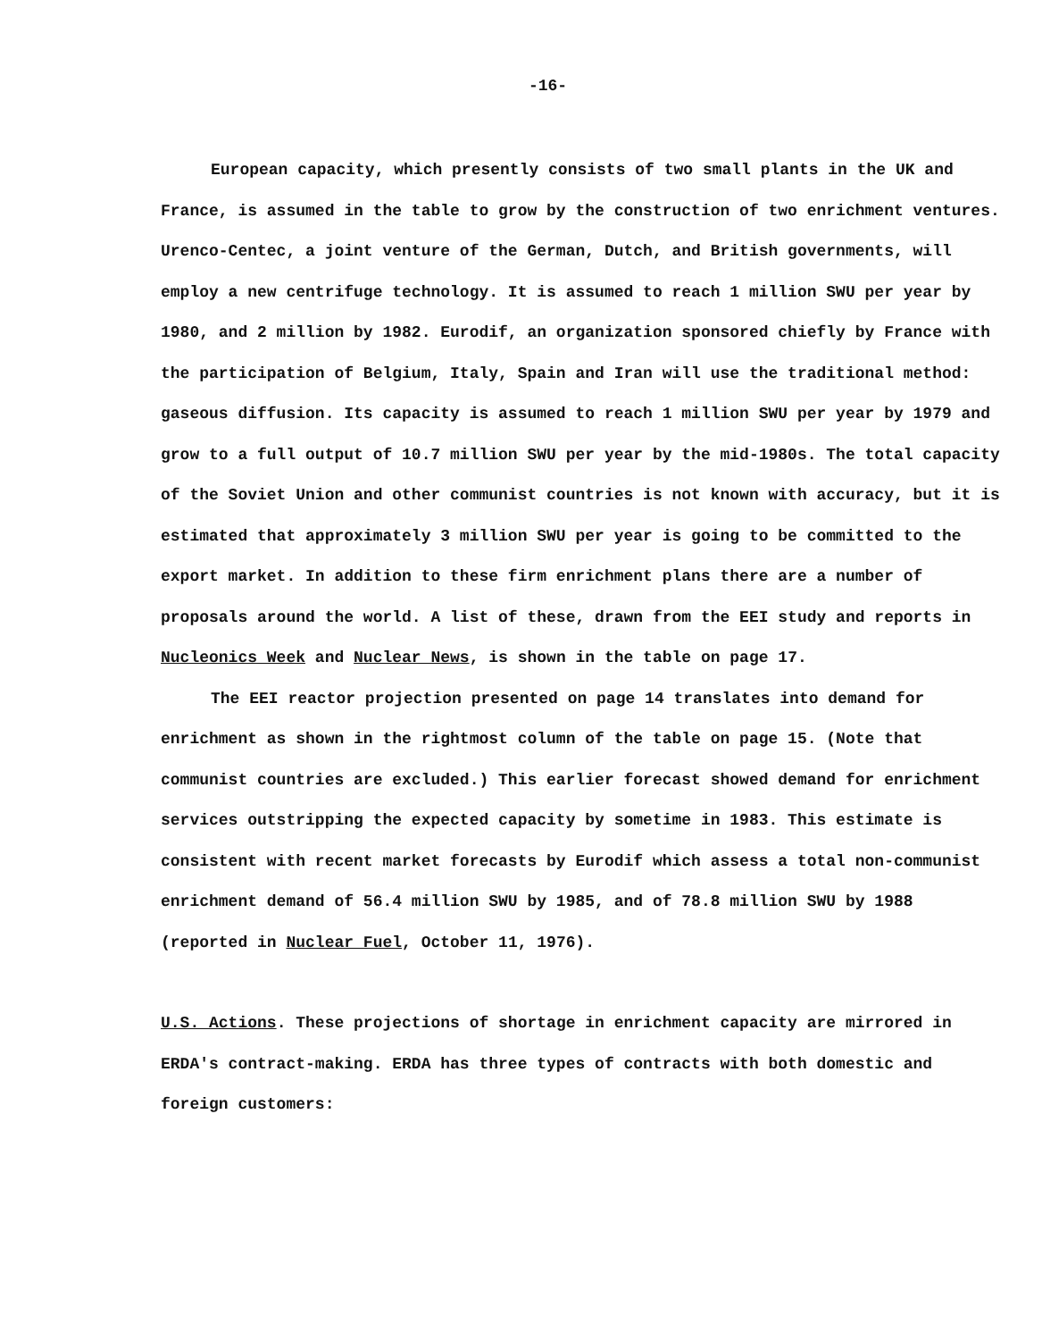-16-
European capacity, which presently consists of two small plants in the UK and France, is assumed in the table to grow by the construction of two enrichment ventures. Urenco-Centec, a joint venture of the German, Dutch, and British governments, will employ a new centrifuge technology. It is assumed to reach 1 million SWU per year by 1980, and 2 million by 1982. Eurodif, an organization sponsored chiefly by France with the participation of Belgium, Italy, Spain and Iran will use the traditional method: gaseous diffusion. Its capacity is assumed to reach 1 million SWU per year by 1979 and grow to a full output of 10.7 million SWU per year by the mid-1980s. The total capacity of the Soviet Union and other communist countries is not known with accuracy, but it is estimated that approximately 3 million SWU per year is going to be committed to the export market. In addition to these firm enrichment plans there are a number of proposals around the world. A list of these, drawn from the EEI study and reports in Nucleonics Week and Nuclear News, is shown in the table on page 17.
The EEI reactor projection presented on page 14 translates into demand for enrichment as shown in the rightmost column of the table on page 15. (Note that communist countries are excluded.) This earlier forecast showed demand for enrichment services outstripping the expected capacity by sometime in 1983. This estimate is consistent with recent market forecasts by Eurodif which assess a total non-communist enrichment demand of 56.4 million SWU by 1985, and of 78.8 million SWU by 1988 (reported in Nuclear Fuel, October 11, 1976).
U.S. Actions. These projections of shortage in enrichment capacity are mirrored in ERDA's contract-making. ERDA has three types of contracts with both domestic and foreign customers: